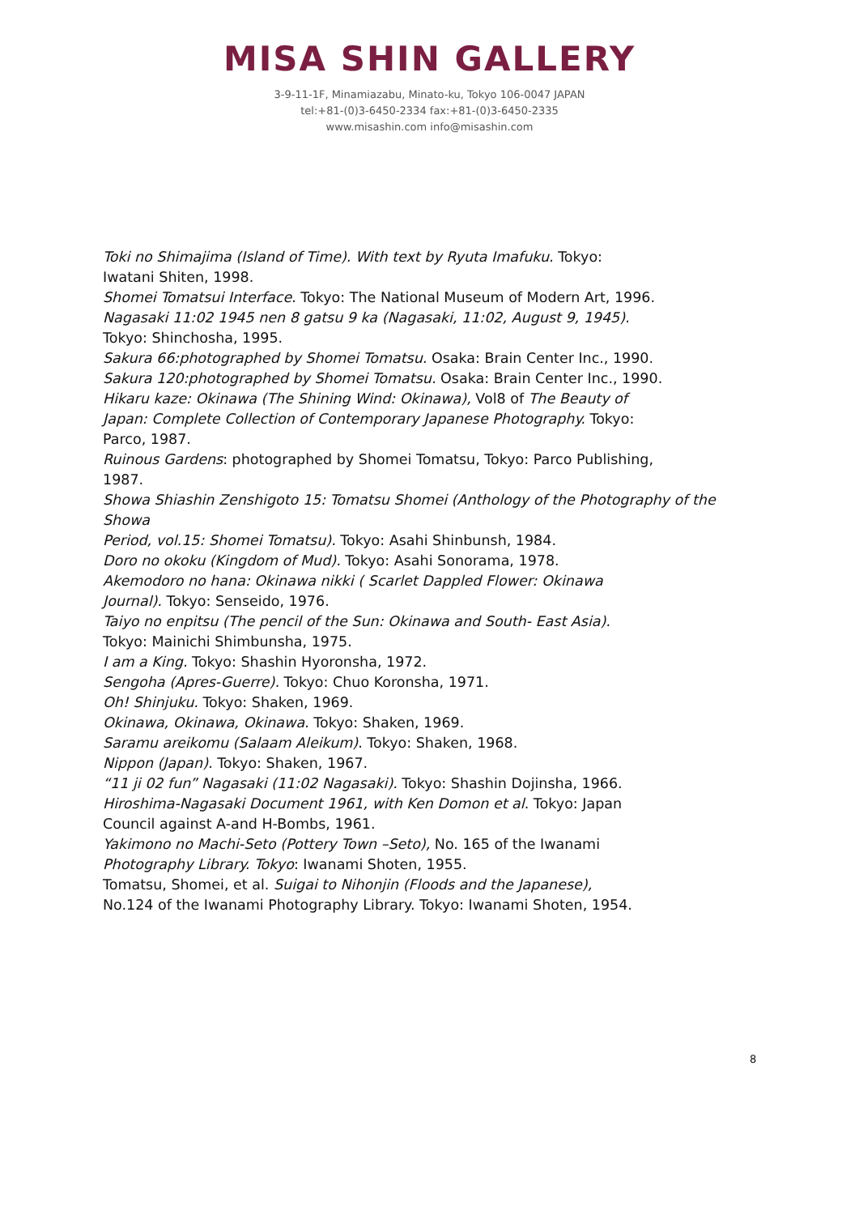MISA SHIN GALLERY
3-9-11-1F, Minamiazabu, Minato-ku, Tokyo 106-0047 JAPAN
tel:+81-(0)3-6450-2334 fax:+81-(0)3-6450-2335
www.misashin.com info@misashin.com
Toki no Shimajima (Island of Time). With text by Ryuta Imafuku. Tokyo:
Iwatani Shiten, 1998.
Shomei Tomatsui Interface. Tokyo: The National Museum of Modern Art, 1996.
Nagasaki 11:02 1945 nen 8 gatsu 9 ka (Nagasaki, 11:02, August 9, 1945).
Tokyo: Shinchosha, 1995.
Sakura 66:photographed by Shomei Tomatsu. Osaka: Brain Center Inc., 1990.
Sakura 120:photographed by Shomei Tomatsu. Osaka: Brain Center Inc., 1990.
Hikaru kaze: Okinawa (The Shining Wind: Okinawa), Vol8 of The Beauty of
Japan: Complete Collection of Contemporary Japanese Photography. Tokyo:
Parco, 1987.
Ruinous Gardens: photographed by Shomei Tomatsu, Tokyo: Parco Publishing,
1987.
Showa Shiashin Zenshigoto 15: Tomatsu Shomei (Anthology of the Photography of the Showa
Period, vol.15: Shomei Tomatsu). Tokyo: Asahi Shinbunsh, 1984.
Doro no okoku (Kingdom of Mud). Tokyo: Asahi Sonorama, 1978.
Akemodoro no hana: Okinawa nikki ( Scarlet Dappled Flower: Okinawa
Journal). Tokyo: Senseido, 1976.
Taiyo no enpitsu (The pencil of the Sun: Okinawa and South- East Asia).
Tokyo: Mainichi Shimbunsha, 1975.
I am a King. Tokyo: Shashin Hyoronsha, 1972.
Sengoha (Apres-Guerre). Tokyo: Chuo Koronsha, 1971.
Oh! Shinjuku. Tokyo: Shaken, 1969.
Okinawa, Okinawa, Okinawa. Tokyo: Shaken, 1969.
Saramu areikomu (Salaam Aleikum). Tokyo: Shaken, 1968.
Nippon (Japan). Tokyo: Shaken, 1967.
“11 ji 02 fun” Nagasaki (11:02 Nagasaki). Tokyo: Shashin Dojinsha, 1966.
Hiroshima-Nagasaki Document 1961, with Ken Domon et al. Tokyo: Japan
Council against A-and H-Bombs, 1961.
Yakimono no Machi-Seto (Pottery Town –Seto), No. 165 of the Iwanami
Photography Library. Tokyo: Iwanami Shoten, 1955.
Tomatsu, Shomei, et al. Suigai to Nihonjin (Floods and the Japanese),
No.124 of the Iwanami Photography Library. Tokyo: Iwanami Shoten, 1954.
8